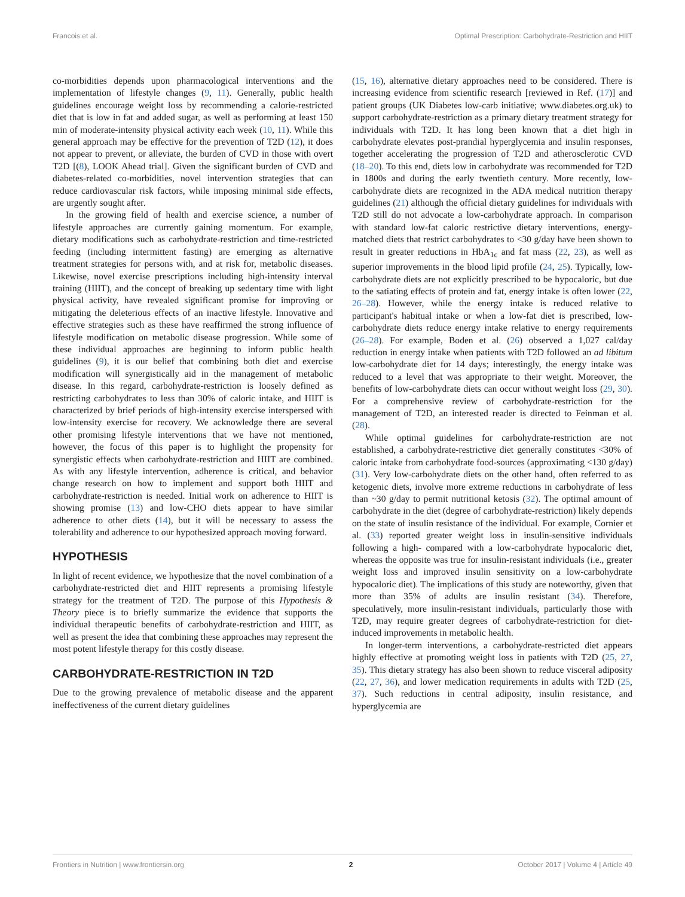Francois et al. Optimal Prescription: Carbohydrate-Restriction and HIIT
co-morbidities depends upon pharmacological interventions and the implementation of lifestyle changes (9, 11). Generally, public health guidelines encourage weight loss by recommending a calorie-restricted diet that is low in fat and added sugar, as well as performing at least 150 min of moderate-intensity physical activity each week (10, 11). While this general approach may be effective for the prevention of T2D (12), it does not appear to prevent, or alleviate, the burden of CVD in those with overt T2D [(8), LOOK Ahead trial]. Given the significant burden of CVD and diabetes-related co-morbidities, novel intervention strategies that can reduce cardiovascular risk factors, while imposing minimal side effects, are urgently sought after.
In the growing field of health and exercise science, a number of lifestyle approaches are currently gaining momentum. For example, dietary modifications such as carbohydrate-restriction and time-restricted feeding (including intermittent fasting) are emerging as alternative treatment strategies for persons with, and at risk for, metabolic diseases. Likewise, novel exercise prescriptions including high-intensity interval training (HIIT), and the concept of breaking up sedentary time with light physical activity, have revealed significant promise for improving or mitigating the deleterious effects of an inactive lifestyle. Innovative and effective strategies such as these have reaffirmed the strong influence of lifestyle modification on metabolic disease progression. While some of these individual approaches are beginning to inform public health guidelines (9), it is our belief that combining both diet and exercise modification will synergistically aid in the management of metabolic disease. In this regard, carbohydrate-restriction is loosely defined as restricting carbohydrates to less than 30% of caloric intake, and HIIT is characterized by brief periods of high-intensity exercise interspersed with low-intensity exercise for recovery. We acknowledge there are several other promising lifestyle interventions that we have not mentioned, however, the focus of this paper is to highlight the propensity for synergistic effects when carbohydrate-restriction and HIIT are combined. As with any lifestyle intervention, adherence is critical, and behavior change research on how to implement and support both HIIT and carbohydrate-restriction is needed. Initial work on adherence to HIIT is showing promise (13) and low-CHO diets appear to have similar adherence to other diets (14), but it will be necessary to assess the tolerability and adherence to our hypothesized approach moving forward.
HYPOTHESIS
In light of recent evidence, we hypothesize that the novel combination of a carbohydrate-restricted diet and HIIT represents a promising lifestyle strategy for the treatment of T2D. The purpose of this Hypothesis & Theory piece is to briefly summarize the evidence that supports the individual therapeutic benefits of carbohydrate-restriction and HIIT, as well as present the idea that combining these approaches may represent the most potent lifestyle therapy for this costly disease.
CARBOHYDRATE-RESTRICTION IN T2D
Due to the growing prevalence of metabolic disease and the apparent ineffectiveness of the current dietary guidelines
(15, 16), alternative dietary approaches need to be considered. There is increasing evidence from scientific research [reviewed in Ref. (17)] and patient groups (UK Diabetes low-carb initiative; www.diabetes.org.uk) to support carbohydrate-restriction as a primary dietary treatment strategy for individuals with T2D. It has long been known that a diet high in carbohydrate elevates post-prandial hyperglycemia and insulin responses, together accelerating the progression of T2D and atherosclerotic CVD (18–20). To this end, diets low in carbohydrate was recommended for T2D in 1800s and during the early twentieth century. More recently, low-carbohydrate diets are recognized in the ADA medical nutrition therapy guidelines (21) although the official dietary guidelines for individuals with T2D still do not advocate a low-carbohydrate approach. In comparison with standard low-fat caloric restrictive dietary interventions, energy-matched diets that restrict carbohydrates to <30 g/day have been shown to result in greater reductions in HbA<sub>1c</sub> and fat mass (22, 23), as well as superior improvements in the blood lipid profile (24, 25). Typically, low-carbohydrate diets are not explicitly prescribed to be hypocaloric, but due to the satiating effects of protein and fat, energy intake is often lower (22, 26–28). However, while the energy intake is reduced relative to participant's habitual intake or when a low-fat diet is prescribed, low-carbohydrate diets reduce energy intake relative to energy requirements (26–28). For example, Boden et al. (26) observed a 1,027 cal/day reduction in energy intake when patients with T2D followed an ad libitum low-carbohydrate diet for 14 days; interestingly, the energy intake was reduced to a level that was appropriate to their weight. Moreover, the benefits of low-carbohydrate diets can occur without weight loss (29, 30). For a comprehensive review of carbohydrate-restriction for the management of T2D, an interested reader is directed to Feinman et al. (28).
While optimal guidelines for carbohydrate-restriction are not established, a carbohydrate-restrictive diet generally constitutes <30% of caloric intake from carbohydrate food-sources (approximating <130 g/day) (31). Very low-carbohydrate diets on the other hand, often referred to as ketogenic diets, involve more extreme reductions in carbohydrate of less than ~30 g/day to permit nutritional ketosis (32). The optimal amount of carbohydrate in the diet (degree of carbohydrate-restriction) likely depends on the state of insulin resistance of the individual. For example, Cornier et al. (33) reported greater weight loss in insulin-sensitive individuals following a high- compared with a low-carbohydrate hypocaloric diet, whereas the opposite was true for insulin-resistant individuals (i.e., greater weight loss and improved insulin sensitivity on a low-carbohydrate hypocaloric diet). The implications of this study are noteworthy, given that more than 35% of adults are insulin resistant (34). Therefore, speculatively, more insulin-resistant individuals, particularly those with T2D, may require greater degrees of carbohydrate-restriction for diet-induced improvements in metabolic health.
In longer-term interventions, a carbohydrate-restricted diet appears highly effective at promoting weight loss in patients with T2D (25, 27, 35). This dietary strategy has also been shown to reduce visceral adiposity (22, 27, 36), and lower medication requirements in adults with T2D (25, 37). Such reductions in central adiposity, insulin resistance, and hyperglycemia are
Frontiers in Nutrition | www.frontiersin.org 2 October 2017 | Volume 4 | Article 49